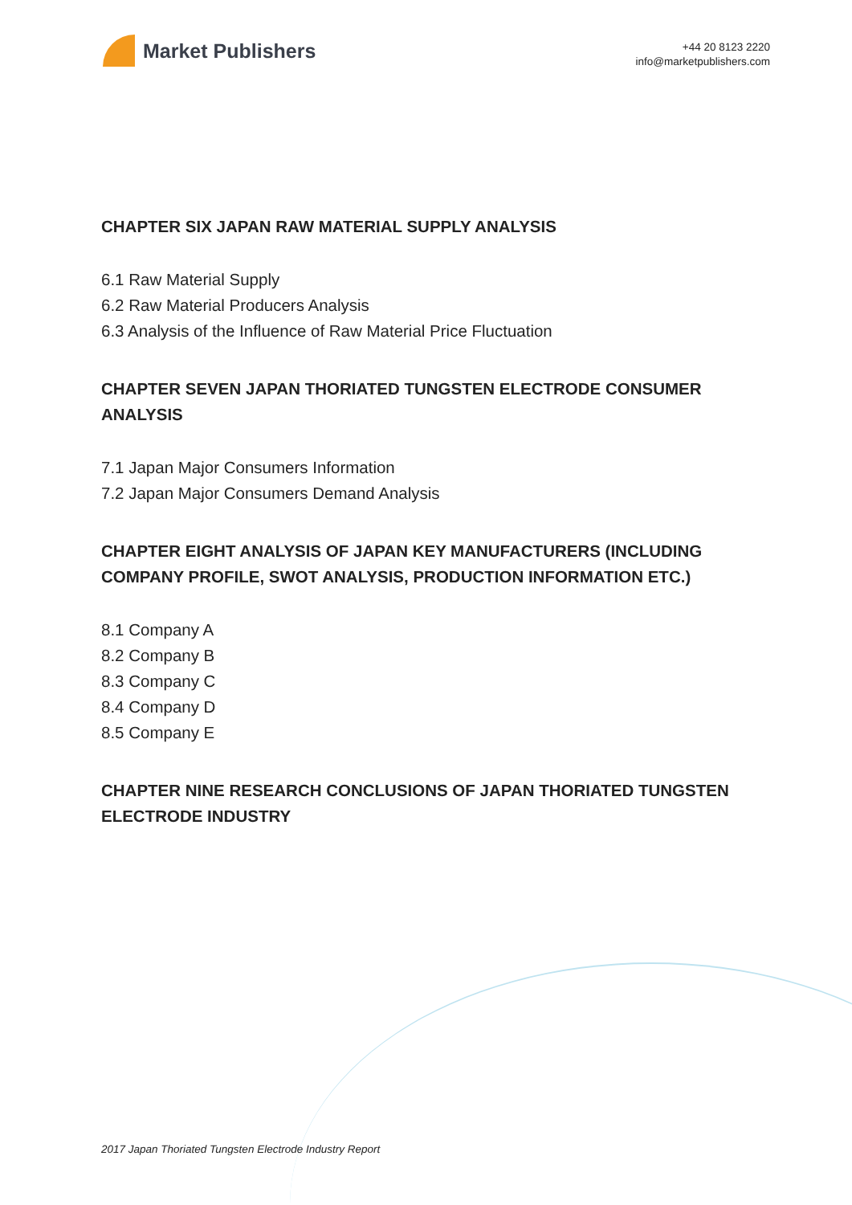Market Publishers
+44 20 8123 2220
info@marketpublishers.com
CHAPTER SIX JAPAN RAW MATERIAL SUPPLY ANALYSIS
6.1 Raw Material Supply
6.2 Raw Material Producers Analysis
6.3 Analysis of the Influence of Raw Material Price Fluctuation
CHAPTER SEVEN JAPAN THORIATED TUNGSTEN ELECTRODE CONSUMER ANALYSIS
7.1 Japan Major Consumers Information
7.2 Japan Major Consumers Demand Analysis
CHAPTER EIGHT ANALYSIS OF JAPAN KEY MANUFACTURERS (INCLUDING COMPANY PROFILE, SWOT ANALYSIS, PRODUCTION INFORMATION ETC.)
8.1 Company A
8.2 Company B
8.3 Company C
8.4 Company D
8.5 Company E
CHAPTER NINE RESEARCH CONCLUSIONS OF JAPAN THORIATED TUNGSTEN ELECTRODE INDUSTRY
2017 Japan Thoriated Tungsten Electrode Industry Report